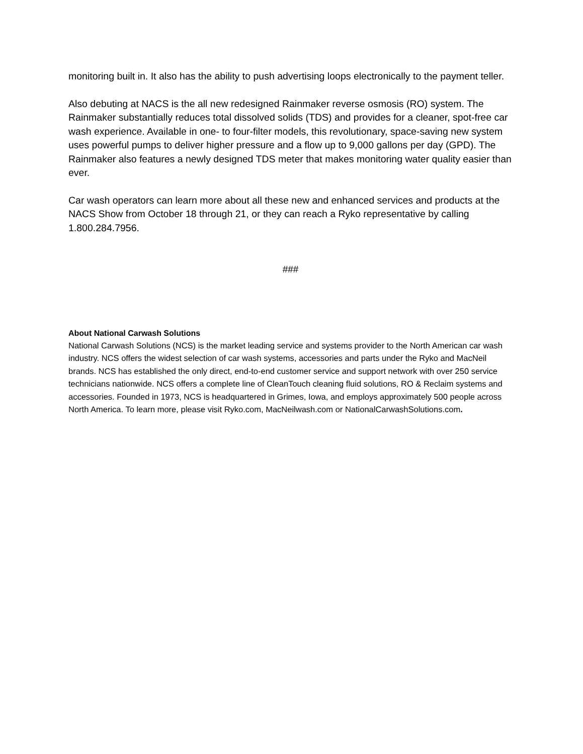monitoring built in. It also has the ability to push advertising loops electronically to the payment teller.
Also debuting at NACS is the all new redesigned Rainmaker reverse osmosis (RO) system. The Rainmaker substantially reduces total dissolved solids (TDS) and provides for a cleaner, spot-free car wash experience. Available in one- to four-filter models, this revolutionary, space-saving new system uses powerful pumps to deliver higher pressure and a flow up to 9,000 gallons per day (GPD). The Rainmaker also features a newly designed TDS meter that makes monitoring water quality easier than ever.
Car wash operators can learn more about all these new and enhanced services and products at the NACS Show from October 18 through 21, or they can reach a Ryko representative by calling 1.800.284.7956.
###
About National Carwash Solutions
National Carwash Solutions (NCS) is the market leading service and systems provider to the North American car wash industry. NCS offers the widest selection of car wash systems, accessories and parts under the Ryko and MacNeil brands. NCS has established the only direct, end-to-end customer service and support network with over 250 service technicians nationwide. NCS offers a complete line of CleanTouch cleaning fluid solutions, RO & Reclaim systems and accessories. Founded in 1973, NCS is headquartered in Grimes, Iowa, and employs approximately 500 people across North America. To learn more, please visit Ryko.com, MacNeilwash.com or NationalCarwashSolutions.com.